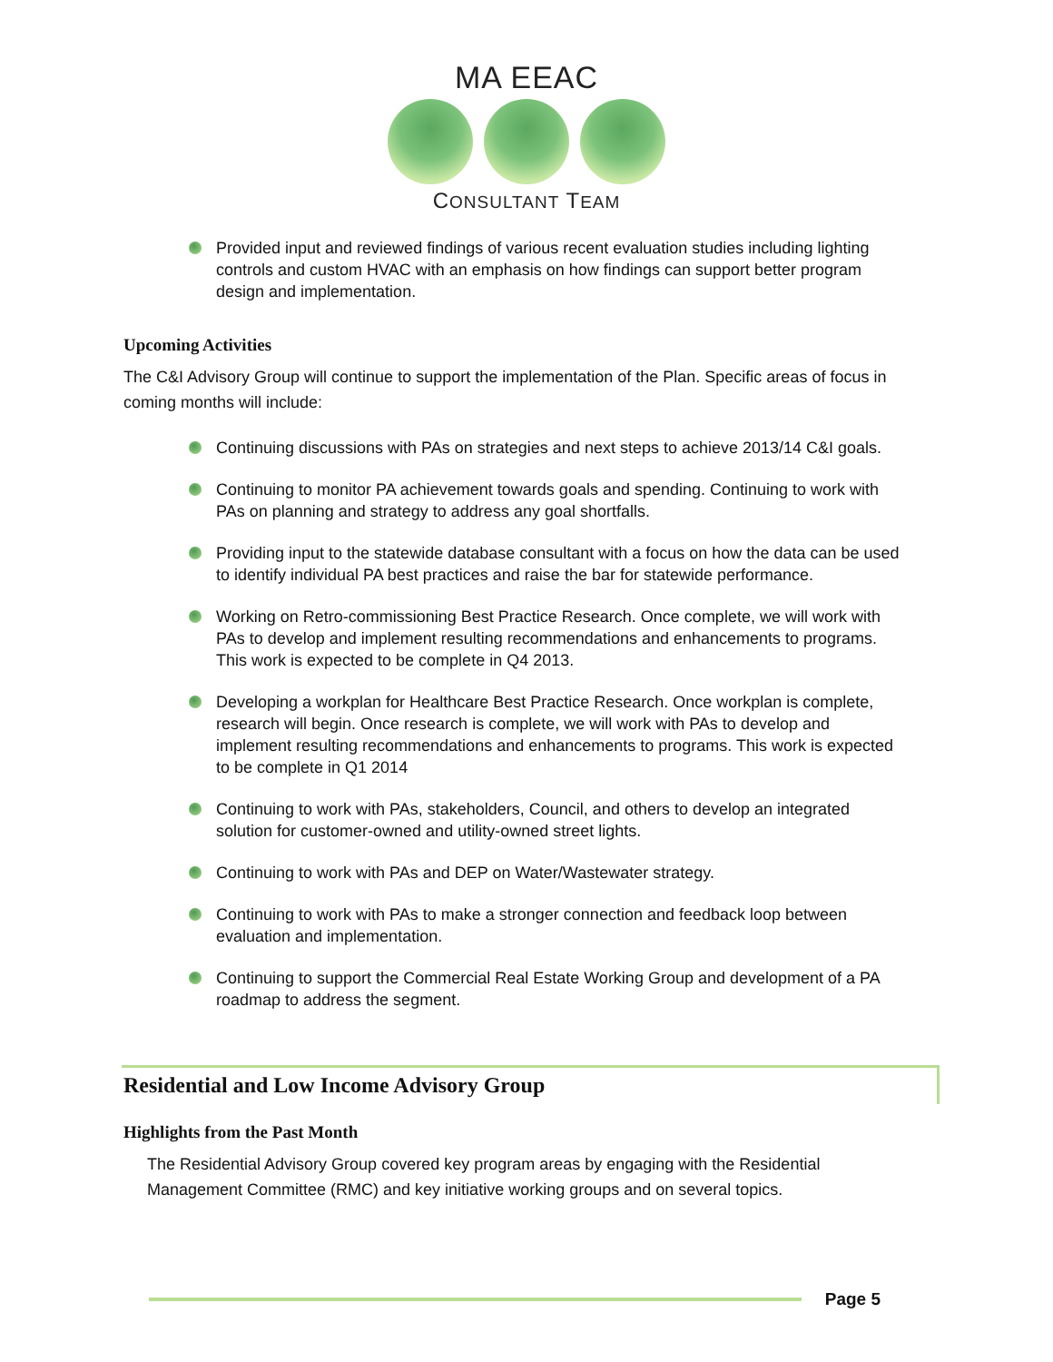MA EEAC
CONSULTANT TEAM
Provided input and reviewed findings of various recent evaluation studies including lighting controls and custom HVAC with an emphasis on how findings can support better program design and implementation.
Upcoming Activities
The C&I Advisory Group will continue to support the implementation of the Plan. Specific areas of focus in coming months will include:
Continuing discussions with PAs on strategies and next steps to achieve 2013/14 C&I goals.
Continuing to monitor PA achievement towards goals and spending. Continuing to work with PAs on planning and strategy to address any goal shortfalls.
Providing input to the statewide database consultant with a focus on how the data can be used to identify individual PA best practices and raise the bar for statewide performance.
Working on Retro-commissioning Best Practice Research. Once complete, we will work with PAs to develop and implement resulting recommendations and enhancements to programs. This work is expected to be complete in Q4 2013.
Developing a workplan for Healthcare Best Practice Research. Once workplan is complete, research will begin. Once research is complete, we will work with PAs to develop and implement resulting recommendations and enhancements to programs. This work is expected to be complete in Q1 2014
Continuing to work with PAs, stakeholders, Council, and others to develop an integrated solution for customer-owned and utility-owned street lights.
Continuing to work with PAs and DEP on Water/Wastewater strategy.
Continuing to work with PAs to make a stronger connection and feedback loop between evaluation and implementation.
Continuing to support the Commercial Real Estate Working Group and development of a PA roadmap to address the segment.
Residential and Low Income Advisory Group
Highlights from the Past Month
The Residential Advisory Group covered key program areas by engaging with the Residential Management Committee (RMC) and key initiative working groups and on several topics.
Page 5